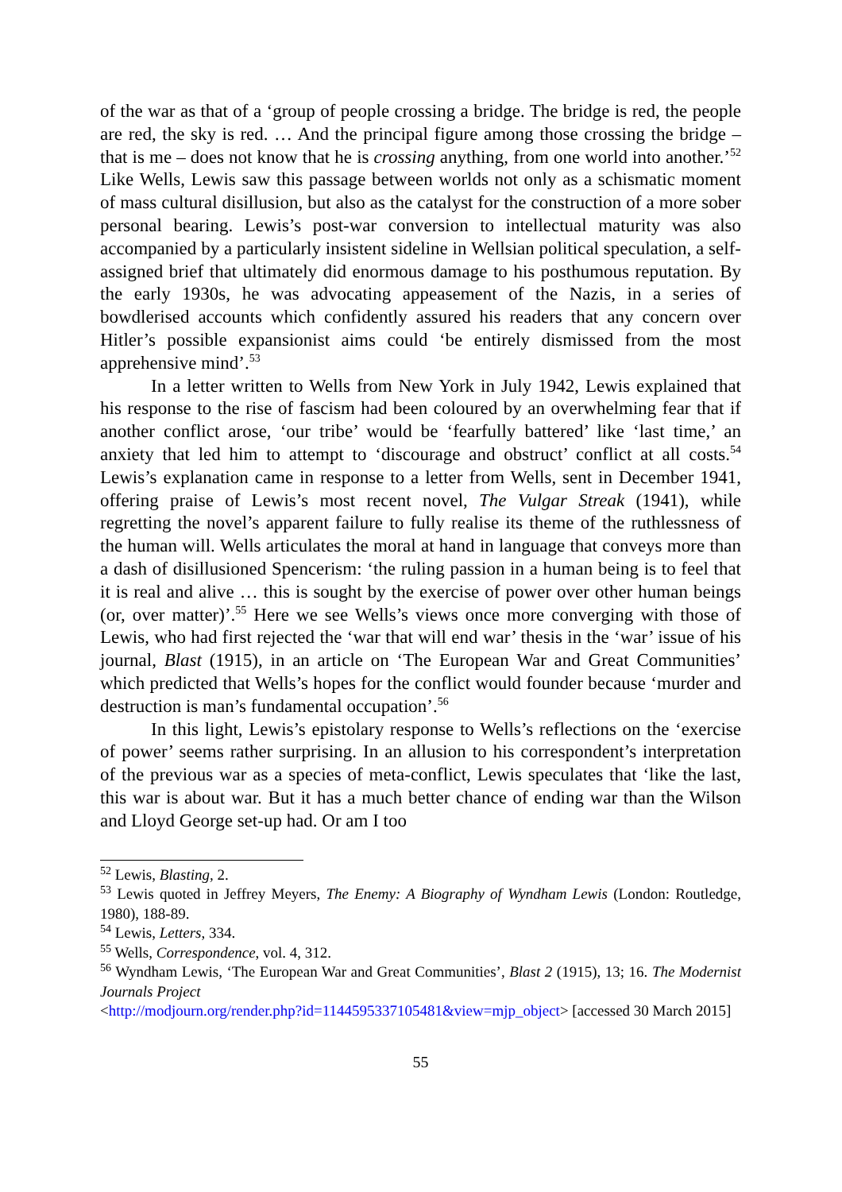of the war as that of a ‘group of people crossing a bridge. The bridge is red, the people are red, the sky is red. … And the principal figure among those crossing the bridge – that is me – does not know that he is crossing anything, from one world into another.’<sup>52</sup> Like Wells, Lewis saw this passage between worlds not only as a schismatic moment of mass cultural disillusion, but also as the catalyst for the construction of a more sober personal bearing. Lewis’s post-war conversion to intellectual maturity was also accompanied by a particularly insistent sideline in Wellsian political speculation, a self-assigned brief that ultimately did enormous damage to his posthumous reputation. By the early 1930s, he was advocating appeasement of the Nazis, in a series of bowdlerised accounts which confidently assured his readers that any concern over Hitler’s possible expansionist aims could ‘be entirely dismissed from the most apprehensive mind’.<sup>53</sup>
In a letter written to Wells from New York in July 1942, Lewis explained that his response to the rise of fascism had been coloured by an overwhelming fear that if another conflict arose, ‘our tribe’ would be ‘fearfully battered’ like ‘last time,’ an anxiety that led him to attempt to ‘discourage and obstruct’ conflict at all costs.<sup>54</sup> Lewis’s explanation came in response to a letter from Wells, sent in December 1941, offering praise of Lewis’s most recent novel, The Vulgar Streak (1941), while regretting the novel’s apparent failure to fully realise its theme of the ruthlessness of the human will. Wells articulates the moral at hand in language that conveys more than a dash of disillusioned Spencerism: ‘the ruling passion in a human being is to feel that it is real and alive … this is sought by the exercise of power over other human beings (or, over matter)’.<sup>55</sup> Here we see Wells’s views once more converging with those of Lewis, who had first rejected the ‘war that will end war’ thesis in the ‘war’ issue of his journal, Blast (1915), in an article on ‘The European War and Great Communities’ which predicted that Wells’s hopes for the conflict would founder because ‘murder and destruction is man’s fundamental occupation’.<sup>56</sup>
In this light, Lewis’s epistolary response to Wells’s reflections on the ‘exercise of power’ seems rather surprising. In an allusion to his correspondent’s interpretation of the previous war as a species of meta-conflict, Lewis speculates that ‘like the last, this war is about war. But it has a much better chance of ending war than the Wilson and Lloyd George set-up had. Or am I too
<sup>52</sup> Lewis, Blasting, 2.
<sup>53</sup> Lewis quoted in Jeffrey Meyers, The Enemy: A Biography of Wyndham Lewis (London: Routledge, 1980), 188-89.
<sup>54</sup> Lewis, Letters, 334.
<sup>55</sup> Wells, Correspondence, vol. 4, 312.
<sup>56</sup> Wyndham Lewis, ‘The European War and Great Communities’, Blast 2 (1915), 13; 16. The Modernist Journals Project
<http://modjourn.org/render.php?id=1144595337105481&view=mjp_object> [accessed 30 March 2015]
55